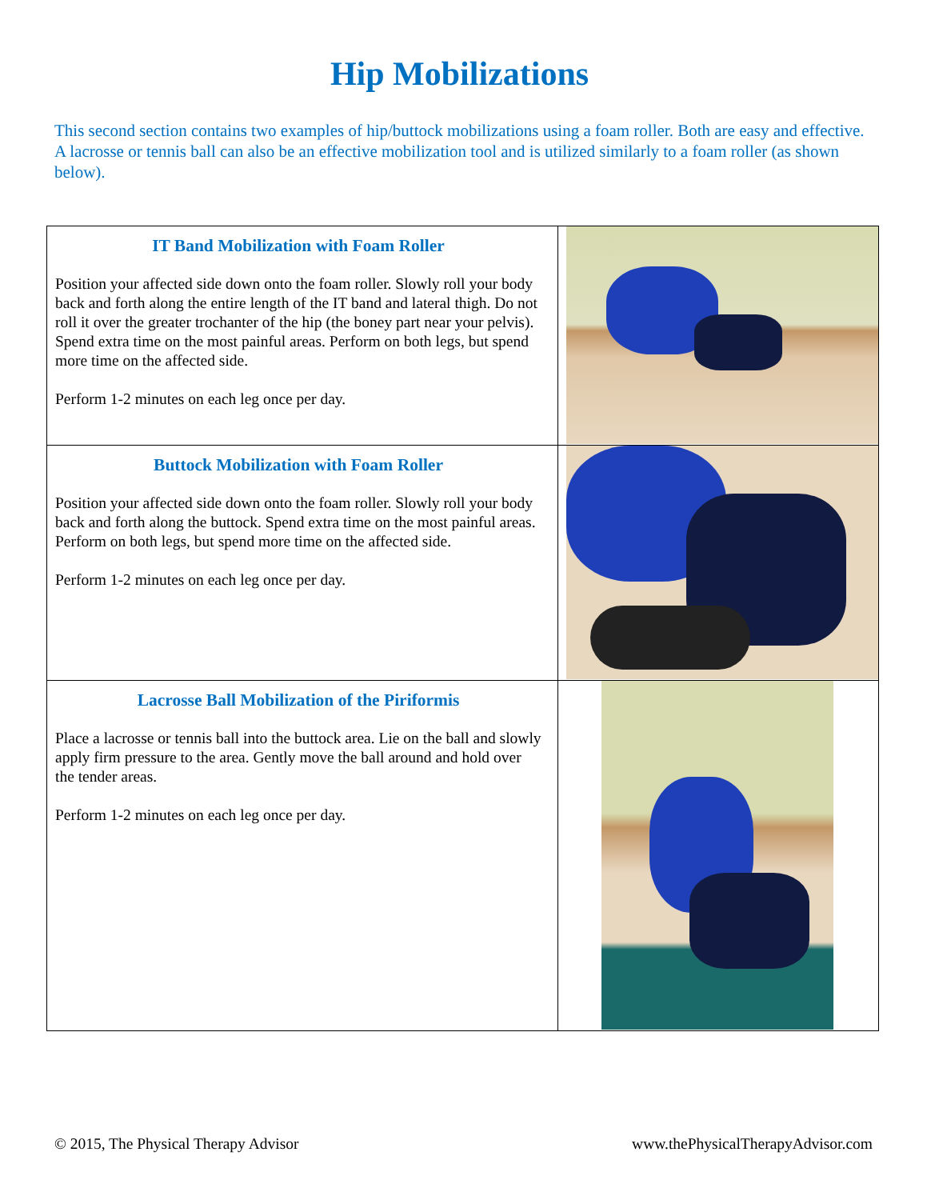Hip Mobilizations
This second section contains two examples of hip/buttock mobilizations using a foam roller. Both are easy and effective. A lacrosse or tennis ball can also be an effective mobilization tool and is utilized similarly to a foam roller (as shown below).
| IT Band Mobilization with Foam Roller Position your affected side down onto the foam roller. Slowly roll your body back and forth along the entire length of the IT band and lateral thigh. Do not roll it over the greater trochanter of the hip (the boney part near your pelvis). Spend extra time on the most painful areas. Perform on both legs, but spend more time on the affected side. Perform 1-2 minutes on each leg once per day. | |
| Buttock Mobilization with Foam Roller Position your affected side down onto the foam roller. Slowly roll your body back and forth along the buttock. Spend extra time on the most painful areas. Perform on both legs, but spend more time on the affected side. Perform 1-2 minutes on each leg once per day. | |
| Lacrosse Ball Mobilization of the Piriformis Place a lacrosse or tennis ball into the buttock area. Lie on the ball and slowly apply firm pressure to the area. Gently move the ball around and hold over the tender areas. Perform 1-2 minutes on each leg once per day. | |
© 2015, The Physical Therapy Advisor www.thePhysicalTherapyAdvisor.com